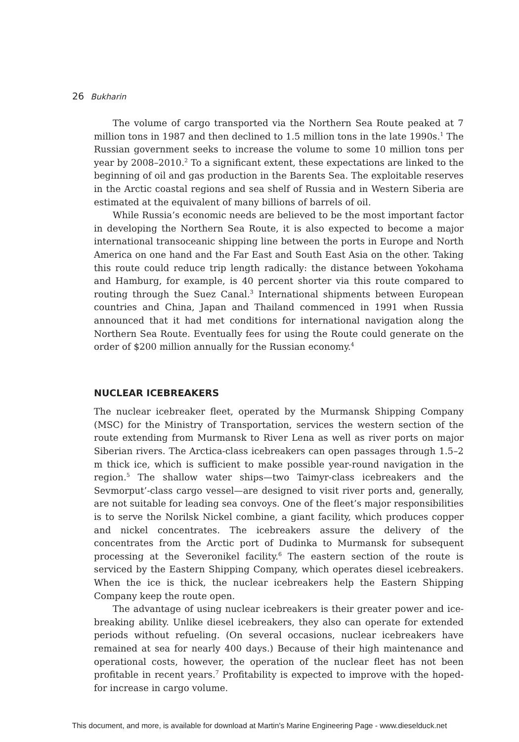26 Bukharin
The volume of cargo transported via the Northern Sea Route peaked at 7 million tons in 1987 and then declined to 1.5 million tons in the late 1990s.<sup>1</sup> The Russian government seeks to increase the volume to some 10 million tons per year by 2008–2010.<sup>2</sup> To a significant extent, these expectations are linked to the beginning of oil and gas production in the Barents Sea. The exploitable reserves in the Arctic coastal regions and sea shelf of Russia and in Western Siberia are estimated at the equivalent of many billions of barrels of oil.
While Russia’s economic needs are believed to be the most important factor in developing the Northern Sea Route, it is also expected to become a major international transoceanic shipping line between the ports in Europe and North America on one hand and the Far East and South East Asia on the other. Taking this route could reduce trip length radically: the distance between Yokohama and Hamburg, for example, is 40 percent shorter via this route compared to routing through the Suez Canal.<sup>3</sup> International shipments between European countries and China, Japan and Thailand commenced in 1991 when Russia announced that it had met conditions for international navigation along the Northern Sea Route. Eventually fees for using the Route could generate on the order of $200 million annually for the Russian economy.<sup>4</sup>
NUCLEAR ICEBREAKERS
The nuclear icebreaker fleet, operated by the Murmansk Shipping Company (MSC) for the Ministry of Transportation, services the western section of the route extending from Murmansk to River Lena as well as river ports on major Siberian rivers. The Arctica-class icebreakers can open passages through 1.5–2 m thick ice, which is sufficient to make possible year-round navigation in the region.<sup>5</sup> The shallow water ships—two Taimyr-class icebreakers and the Sevmorput’-class cargo vessel—are designed to visit river ports and, generally, are not suitable for leading sea convoys. One of the fleet’s major responsibilities is to serve the Norilsk Nickel combine, a giant facility, which produces copper and nickel concentrates. The icebreakers assure the delivery of the concentrates from the Arctic port of Dudinka to Murmansk for subsequent processing at the Severonikel facility.<sup>6</sup> The eastern section of the route is serviced by the Eastern Shipping Company, which operates diesel icebreakers. When the ice is thick, the nuclear icebreakers help the Eastern Shipping Company keep the route open.
The advantage of using nuclear icebreakers is their greater power and ice-breaking ability. Unlike diesel icebreakers, they also can operate for extended periods without refueling. (On several occasions, nuclear icebreakers have remained at sea for nearly 400 days.) Because of their high maintenance and operational costs, however, the operation of the nuclear fleet has not been profitable in recent years.<sup>7</sup> Profitability is expected to improve with the hoped-for increase in cargo volume.
This document, and more, is available for download at Martin's Marine Engineering Page - www.dieselduck.net